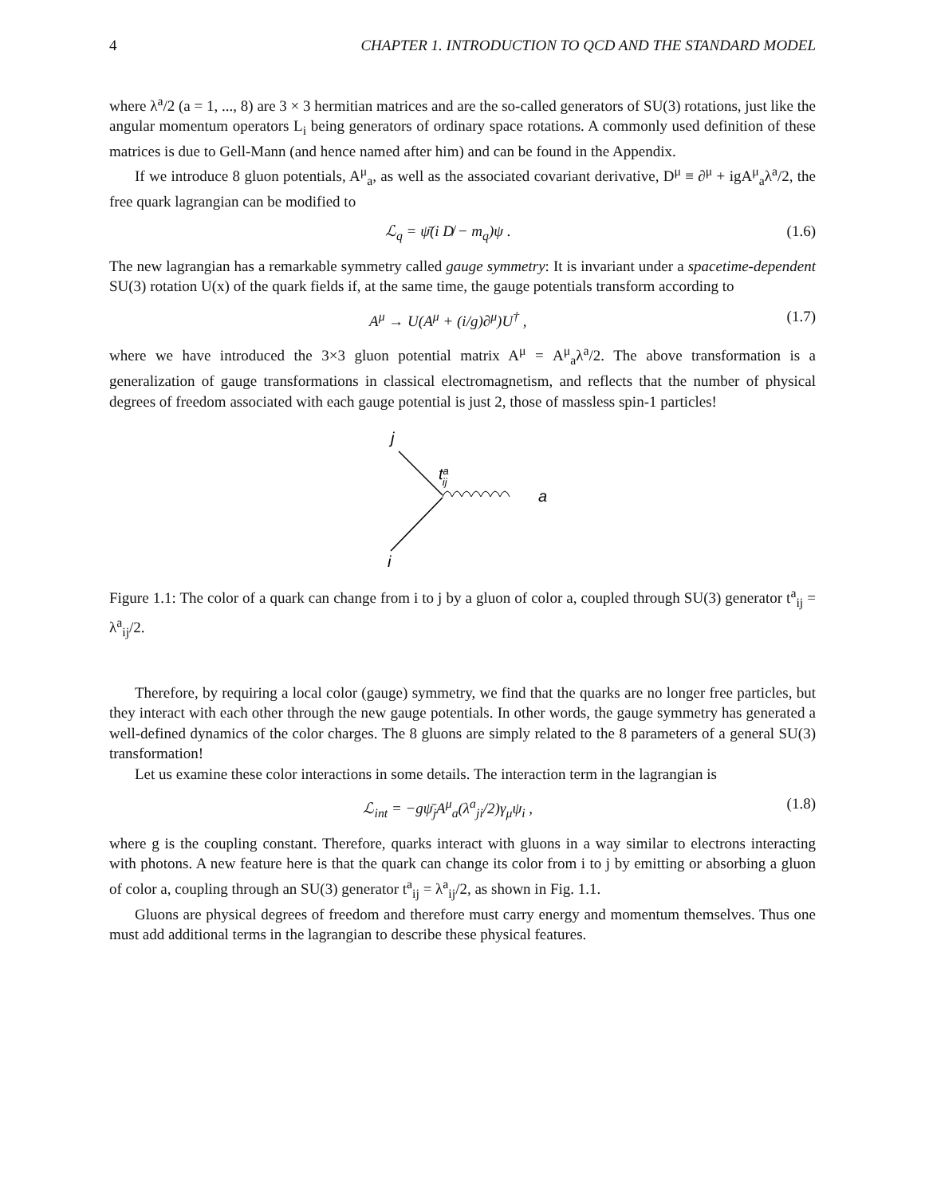4 CHAPTER 1. INTRODUCTION TO QCD AND THE STANDARD MODEL
where λ<sup>a</sup>/2 (a = 1, ..., 8) are 3 × 3 hermitian matrices and are the so-called generators of SU(3) rotations, just like the angular momentum operators L<sub>i</sub> being generators of ordinary space rotations. A commonly used definition of these matrices is due to Gell-Mann (and hence named after him) and can be found in the Appendix.
If we introduce 8 gluon potentials, A<sup>μ</sup><sub>a</sub>, as well as the associated covariant derivative, D<sup>μ</sup> ≡ ∂<sup>μ</sup> + igA<sup>μ</sup><sub>a</sub>λ<sup>a</sup>/2, the free quark lagrangian can be modified to
ℒ<sub>q</sub> = ψ̄(i D̸ − m<sub>q</sub>)ψ . (1.6)
The new lagrangian has a remarkable symmetry called gauge symmetry: It is invariant under a spacetime-dependent SU(3) rotation U(x) of the quark fields if, at the same time, the gauge potentials transform according to
A<sup>μ</sup> → U(A<sup>μ</sup> + (i/g)∂<sup>μ</sup>)U<sup>†</sup> , (1.7)
where we have introduced the 3×3 gluon potential matrix A<sup>μ</sup> = A<sup>μ</sup><sub>a</sub>λ<sup>a</sup>/2. The above transformation is a generalization of gauge transformations in classical electromagnetism, and reflects that the number of physical degrees of freedom associated with each gauge potential is just 2, those of massless spin-1 particles!
j
taij
a
i
Figure 1.1: The color of a quark can change from i to j by a gluon of color a, coupled through SU(3) generator t<sup>a</sup><sub>ij</sub> = λ<sup>a</sup><sub>ij</sub>/2.
Therefore, by requiring a local color (gauge) symmetry, we find that the quarks are no longer free particles, but they interact with each other through the new gauge potentials. In other words, the gauge symmetry has generated a well-defined dynamics of the color charges. The 8 gluons are simply related to the 8 parameters of a general SU(3) transformation!
Let us examine these color interactions in some details. The interaction term in the lagrangian is
ℒ<sub>int</sub> = −gψ̄<sub>j</sub>A<sup>μ</sup><sub>a</sub>(λ<sup>a</sup><sub>ji</sub>/2)γ<sub>μ</sub>ψ<sub>i</sub> , (1.8)
where g is the coupling constant. Therefore, quarks interact with gluons in a way similar to electrons interacting with photons. A new feature here is that the quark can change its color from i to j by emitting or absorbing a gluon of color a, coupling through an SU(3) generator t<sup>a</sup><sub>ij</sub> = λ<sup>a</sup><sub>ij</sub>/2, as shown in Fig. 1.1.
Gluons are physical degrees of freedom and therefore must carry energy and momentum themselves. Thus one must add additional terms in the lagrangian to describe these physical features.